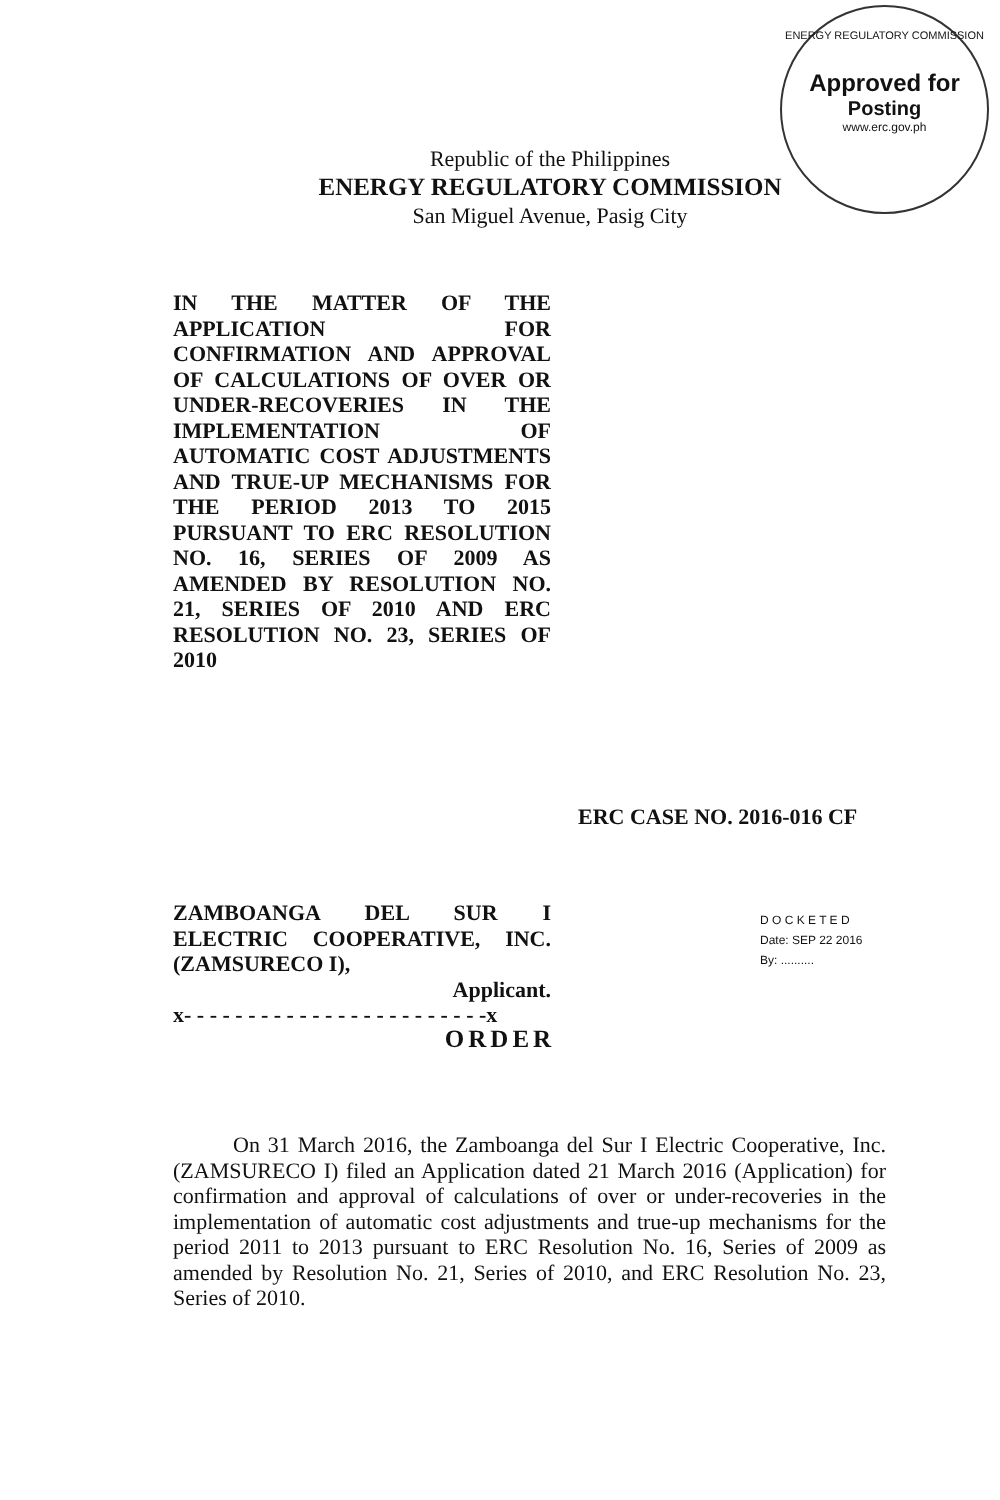ENERGY REGULATORY COMMISSION
Approved for
Posting
www.erc.gov.ph
Republic of the Philippines
ENERGY REGULATORY COMMISSION
San Miguel Avenue, Pasig City
IN THE MATTER OF THE APPLICATION FOR CONFIRMATION AND APPROVAL OF CALCULATIONS OF OVER OR UNDER-RECOVERIES IN THE IMPLEMENTATION OF AUTOMATIC COST ADJUSTMENTS AND TRUE-UP MECHANISMS FOR THE PERIOD 2013 TO 2015 PURSUANT TO ERC RESOLUTION NO. 16, SERIES OF 2009 AS AMENDED BY RESOLUTION NO. 21, SERIES OF 2010 AND ERC RESOLUTION NO. 23, SERIES OF 2010
ERC CASE NO. 2016-016 CF
ZAMBOANGA DEL SUR I ELECTRIC COOPERATIVE, INC. (ZAMSURECO I),
Applicant.
x- - - - - - - - - - - - - - - - - - - - - - - -x
D O C K E T E D
Date: SEP 22 2016
By: ..........
ORDER
On 31 March 2016, the Zamboanga del Sur I Electric Cooperative, Inc. (ZAMSURECO I) filed an Application dated 21 March 2016 (Application) for confirmation and approval of calculations of over or under-recoveries in the implementation of automatic cost adjustments and true-up mechanisms for the period 2011 to 2013 pursuant to ERC Resolution No. 16, Series of 2009 as amended by Resolution No. 21, Series of 2010, and ERC Resolution No. 23, Series of 2010.